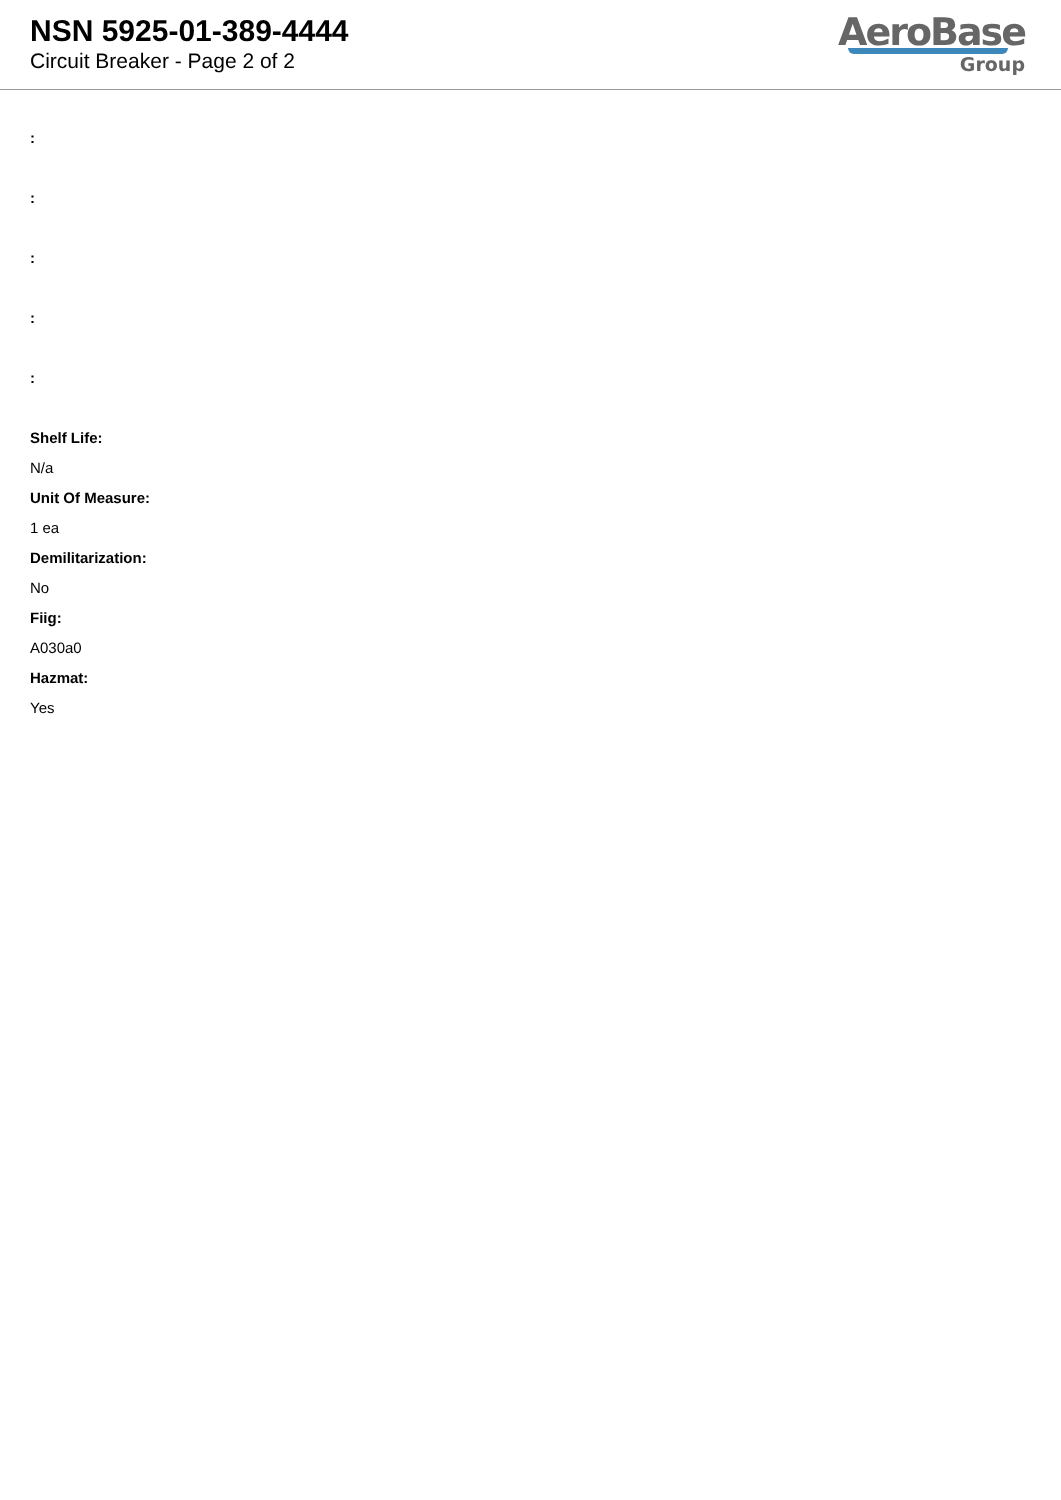NSN 5925-01-389-4444
Circuit Breaker - Page 2 of 2
AeroBase
Group
:
:
:
:
:
Shelf Life:
N/a
Unit Of Measure:
1 ea
Demilitarization:
No
Fiig:
A030a0
Hazmat:
Yes